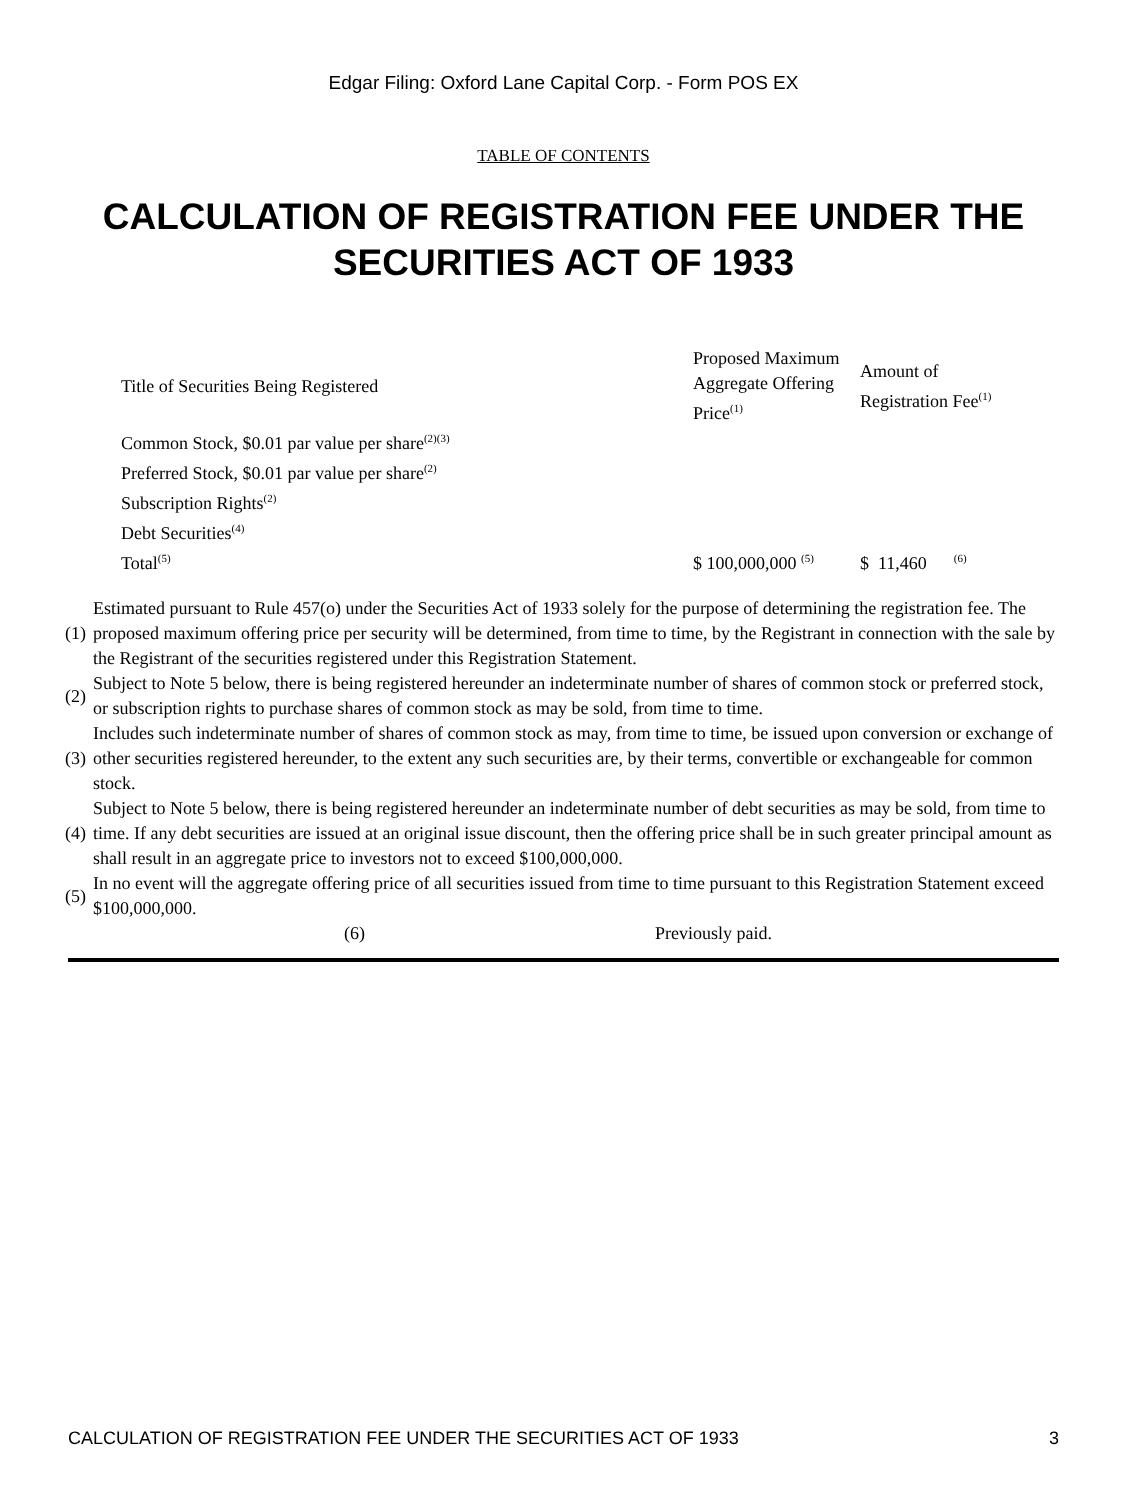Edgar Filing: Oxford Lane Capital Corp. - Form POS EX
TABLE OF CONTENTS
CALCULATION OF REGISTRATION FEE UNDER THE SECURITIES ACT OF 1933
| Title of Securities Being Registered | Proposed Maximum Aggregate Offering Price<sup>(1)</sup> | Amount of Registration Fee<sup>(1)</sup> |
| Common Stock, $0.01 par value per share<sup>(2)(3)</sup> | | |
| Preferred Stock, $0.01 par value per share<sup>(2)</sup> | | |
| Subscription Rights<sup>(2)</sup> | | |
| Debt Securities<sup>(4)</sup> | | |
| Total<sup>(5)</sup> | $ 100,000,000 <sup>(5)</sup> | $ 11,460 <sup>(6)</sup> |
| (1) | Estimated pursuant to Rule 457(o) under the Securities Act of 1933 solely for the purpose of determining the registration fee. The proposed maximum offering price per security will be determined, from time to time, by the Registrant in connection with the sale by the Registrant of the securities registered under this Registration Statement. |
| (2) | Subject to Note 5 below, there is being registered hereunder an indeterminate number of shares of common stock or preferred stock, or subscription rights to purchase shares of common stock as may be sold, from time to time. |
| (3) | Includes such indeterminate number of shares of common stock as may, from time to time, be issued upon conversion or exchange of other securities registered hereunder, to the extent any such securities are, by their terms, convertible or exchangeable for common stock. |
| (4) | Subject to Note 5 below, there is being registered hereunder an indeterminate number of debt securities as may be sold, from time to time. If any debt securities are issued at an original issue discount, then the offering price shall be in such greater principal amount as shall result in an aggregate price to investors not to exceed $100,000,000. |
| (5) | In no event will the aggregate offering price of all securities issued from time to time pursuant to this Registration Statement exceed $100,000,000. |
| (6) Previously paid. | |
CALCULATION OF REGISTRATION FEE UNDER THE SECURITIES ACT OF 1933 3